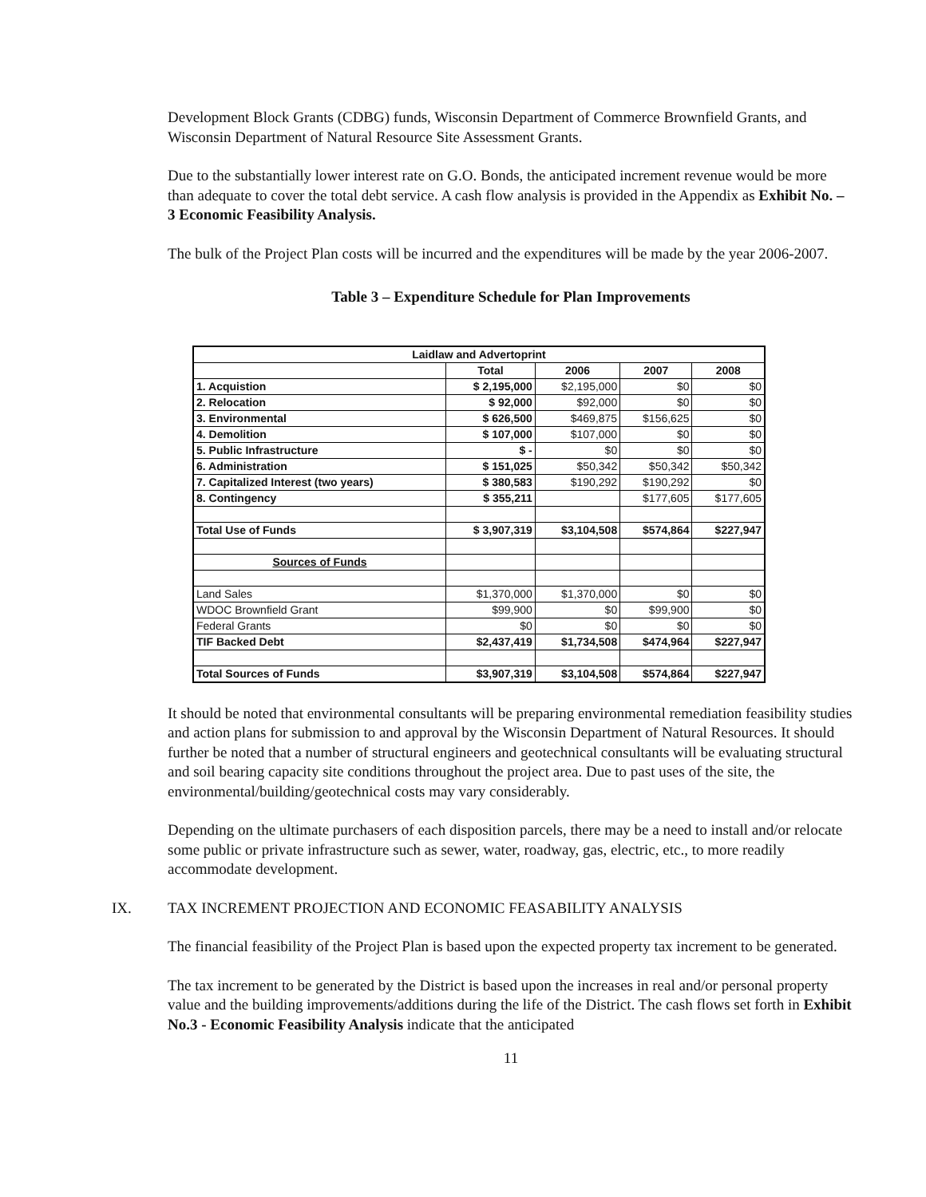Development Block Grants (CDBG) funds, Wisconsin Department of Commerce Brownfield Grants, and Wisconsin Department of Natural Resource Site Assessment Grants.
Due to the substantially lower interest rate on G.O. Bonds, the anticipated increment revenue would be more than adequate to cover the total debt service. A cash flow analysis is provided in the Appendix as Exhibit No. – 3 Economic Feasibility Analysis.
The bulk of the Project Plan costs will be incurred and the expenditures will be made by the year 2006-2007.
Table 3 – Expenditure Schedule for Plan Improvements
| Laidlaw and Advertoprint | | | | |
| --- | --- | --- | --- | --- |
| | Total | 2006 | 2007 | 2008 |
| 1. Acquistion | $ 2,195,000 | $2,195,000 | $0 | $0 |
| 2. Relocation | $ 92,000 | $92,000 | $0 | $0 |
| 3. Environmental | $ 626,500 | $469,875 | $156,625 | $0 |
| 4. Demolition | $ 107,000 | $107,000 | $0 | $0 |
| 5. Public Infrastructure | $ - | $0 | $0 | $0 |
| 6. Administration | $ 151,025 | $50,342 | $50,342 | $50,342 |
| 7. Capitalized Interest (two years) | $ 380,583 | $190,292 | $190,292 | $0 |
| 8. Contingency | $ 355,211 | | $177,605 | $177,605 |
| Total Use of Funds | $ 3,907,319 | $3,104,508 | $574,864 | $227,947 |
| Sources of Funds | | | | |
| Land Sales | $1,370,000 | $1,370,000 | $0 | $0 |
| WDOC Brownfield Grant | $99,900 | $0 | $99,900 | $0 |
| Federal Grants | $0 | $0 | $0 | $0 |
| TIF Backed Debt | $2,437,419 | $1,734,508 | $474,964 | $227,947 |
| Total Sources of Funds | $3,907,319 | $3,104,508 | $574,864 | $227,947 |
It should be noted that environmental consultants will be preparing environmental remediation feasibility studies and action plans for submission to and approval by the Wisconsin Department of Natural Resources. It should further be noted that a number of structural engineers and geotechnical consultants will be evaluating structural and soil bearing capacity site conditions throughout the project area. Due to past uses of the site, the environmental/building/geotechnical costs may vary considerably.
Depending on the ultimate purchasers of each disposition parcels, there may be a need to install and/or relocate some public or private infrastructure such as sewer, water, roadway, gas, electric, etc., to more readily accommodate development.
IX. TAX INCREMENT PROJECTION AND ECONOMIC FEASABILITY ANALYSIS
The financial feasibility of the Project Plan is based upon the expected property tax increment to be generated.
The tax increment to be generated by the District is based upon the increases in real and/or personal property value and the building improvements/additions during the life of the District. The cash flows set forth in Exhibit No.3 - Economic Feasibility Analysis indicate that the anticipated
11